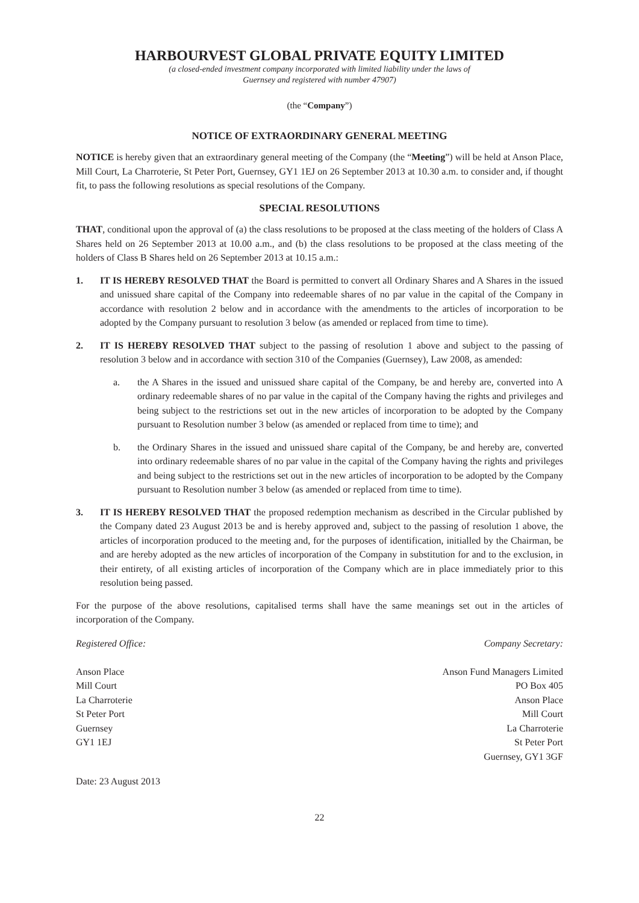HARBOURVEST GLOBAL PRIVATE EQUITY LIMITED
(a closed-ended investment company incorporated with limited liability under the laws of
Guernsey and registered with number 47907)
(the “Company”)
NOTICE OF EXTRAORDINARY GENERAL MEETING
NOTICE is hereby given that an extraordinary general meeting of the Company (the “Meeting”) will be held at Anson Place, Mill Court, La Charroterie, St Peter Port, Guernsey, GY1 1EJ on 26 September 2013 at 10.30 a.m. to consider and, if thought fit, to pass the following resolutions as special resolutions of the Company.
SPECIAL RESOLUTIONS
THAT, conditional upon the approval of (a) the class resolutions to be proposed at the class meeting of the holders of Class A Shares held on 26 September 2013 at 10.00 a.m., and (b) the class resolutions to be proposed at the class meeting of the holders of Class B Shares held on 26 September 2013 at 10.15 a.m.:
1. IT IS HEREBY RESOLVED THAT the Board is permitted to convert all Ordinary Shares and A Shares in the issued and unissued share capital of the Company into redeemable shares of no par value in the capital of the Company in accordance with resolution 2 below and in accordance with the amendments to the articles of incorporation to be adopted by the Company pursuant to resolution 3 below (as amended or replaced from time to time).
2. IT IS HEREBY RESOLVED THAT subject to the passing of resolution 1 above and subject to the passing of resolution 3 below and in accordance with section 310 of the Companies (Guernsey), Law 2008, as amended:
a. the A Shares in the issued and unissued share capital of the Company, be and hereby are, converted into A ordinary redeemable shares of no par value in the capital of the Company having the rights and privileges and being subject to the restrictions set out in the new articles of incorporation to be adopted by the Company pursuant to Resolution number 3 below (as amended or replaced from time to time); and
b. the Ordinary Shares in the issued and unissued share capital of the Company, be and hereby are, converted into ordinary redeemable shares of no par value in the capital of the Company having the rights and privileges and being subject to the restrictions set out in the new articles of incorporation to be adopted by the Company pursuant to Resolution number 3 below (as amended or replaced from time to time).
3. IT IS HEREBY RESOLVED THAT the proposed redemption mechanism as described in the Circular published by the Company dated 23 August 2013 be and is hereby approved and, subject to the passing of resolution 1 above, the articles of incorporation produced to the meeting and, for the purposes of identification, initialled by the Chairman, be and are hereby adopted as the new articles of incorporation of the Company in substitution for and to the exclusion, in their entirety, of all existing articles of incorporation of the Company which are in place immediately prior to this resolution being passed.
For the purpose of the above resolutions, capitalised terms shall have the same meanings set out in the articles of incorporation of the Company.
Registered Office:
Anson Place
Mill Court
La Charroterie
St Peter Port
Guernsey
GY1 1EJ
Company Secretary:
Anson Fund Managers Limited
PO Box 405
Anson Place
Mill Court
La Charroterie
St Peter Port
Guernsey, GY1 3GF
Date: 23 August 2013
22